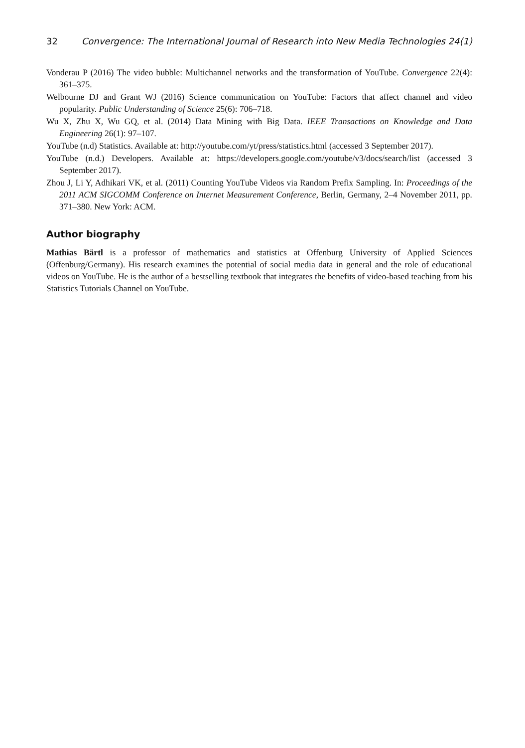32 Convergence: The International Journal of Research into New Media Technologies 24(1)
Vonderau P (2016) The video bubble: Multichannel networks and the transformation of YouTube. Convergence 22(4): 361–375.
Welbourne DJ and Grant WJ (2016) Science communication on YouTube: Factors that affect channel and video popularity. Public Understanding of Science 25(6): 706–718.
Wu X, Zhu X, Wu GQ, et al. (2014) Data Mining with Big Data. IEEE Transactions on Knowledge and Data Engineering 26(1): 97–107.
YouTube (n.d) Statistics. Available at: http://youtube.com/yt/press/statistics.html (accessed 3 September 2017).
YouTube (n.d.) Developers. Available at: https://developers.google.com/youtube/v3/docs/search/list (accessed 3 September 2017).
Zhou J, Li Y, Adhikari VK, et al. (2011) Counting YouTube Videos via Random Prefix Sampling. In: Proceedings of the 2011 ACM SIGCOMM Conference on Internet Measurement Conference, Berlin, Germany, 2–4 November 2011, pp. 371–380. New York: ACM.
Author biography
Mathias Bärtl is a professor of mathematics and statistics at Offenburg University of Applied Sciences (Offenburg/Germany). His research examines the potential of social media data in general and the role of educational videos on YouTube. He is the author of a bestselling textbook that integrates the benefits of video-based teaching from his Statistics Tutorials Channel on YouTube.